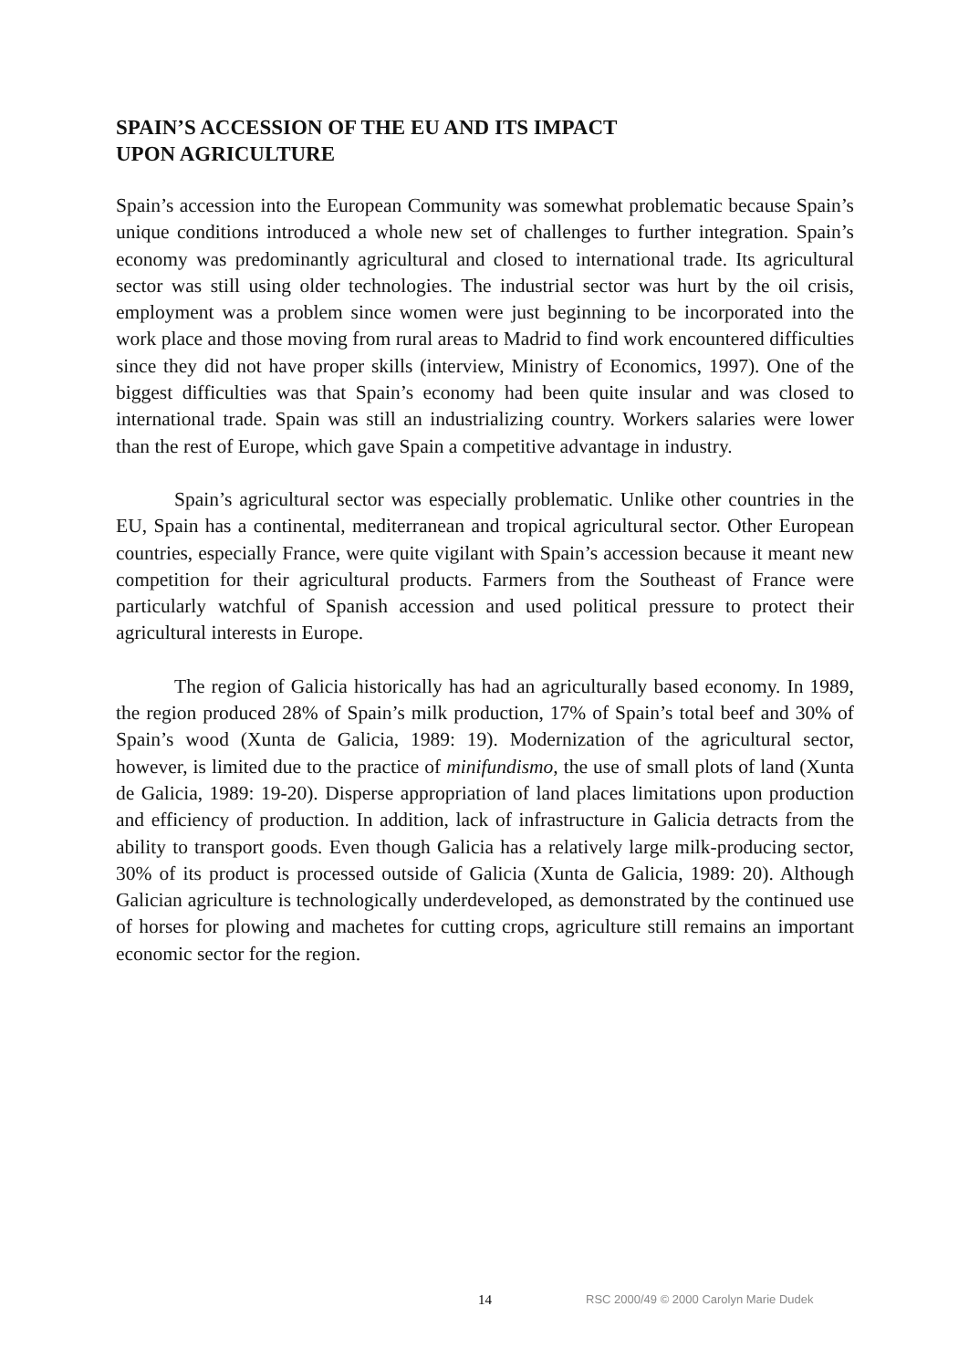SPAIN’S ACCESSION OF THE EU AND ITS IMPACT
UPON AGRICULTURE
Spain’s accession into the European Community was somewhat problematic because Spain’s unique conditions introduced a whole new set of challenges to further integration. Spain’s economy was predominantly agricultural and closed to international trade. Its agricultural sector was still using older technologies. The industrial sector was hurt by the oil crisis, employment was a problem since women were just beginning to be incorporated into the work place and those moving from rural areas to Madrid to find work encountered difficulties since they did not have proper skills (interview, Ministry of Economics, 1997). One of the biggest difficulties was that Spain’s economy had been quite insular and was closed to international trade. Spain was still an industrializing country. Workers salaries were lower than the rest of Europe, which gave Spain a competitive advantage in industry.
Spain’s agricultural sector was especially problematic. Unlike other countries in the EU, Spain has a continental, mediterranean and tropical agricultural sector. Other European countries, especially France, were quite vigilant with Spain’s accession because it meant new competition for their agricultural products. Farmers from the Southeast of France were particularly watchful of Spanish accession and used political pressure to protect their agricultural interests in Europe.
The region of Galicia historically has had an agriculturally based economy. In 1989, the region produced 28% of Spain’s milk production, 17% of Spain’s total beef and 30% of Spain’s wood (Xunta de Galicia, 1989: 19). Modernization of the agricultural sector, however, is limited due to the practice of minifundismo, the use of small plots of land (Xunta de Galicia, 1989: 19-20). Disperse appropriation of land places limitations upon production and efficiency of production. In addition, lack of infrastructure in Galicia detracts from the ability to transport goods. Even though Galicia has a relatively large milk-producing sector, 30% of its product is processed outside of Galicia (Xunta de Galicia, 1989: 20). Although Galician agriculture is technologically underdeveloped, as demonstrated by the continued use of horses for plowing and machetes for cutting crops, agriculture still remains an important economic sector for the region.
14 RSC 2000/49 © 2000 Carolyn Marie Dudek